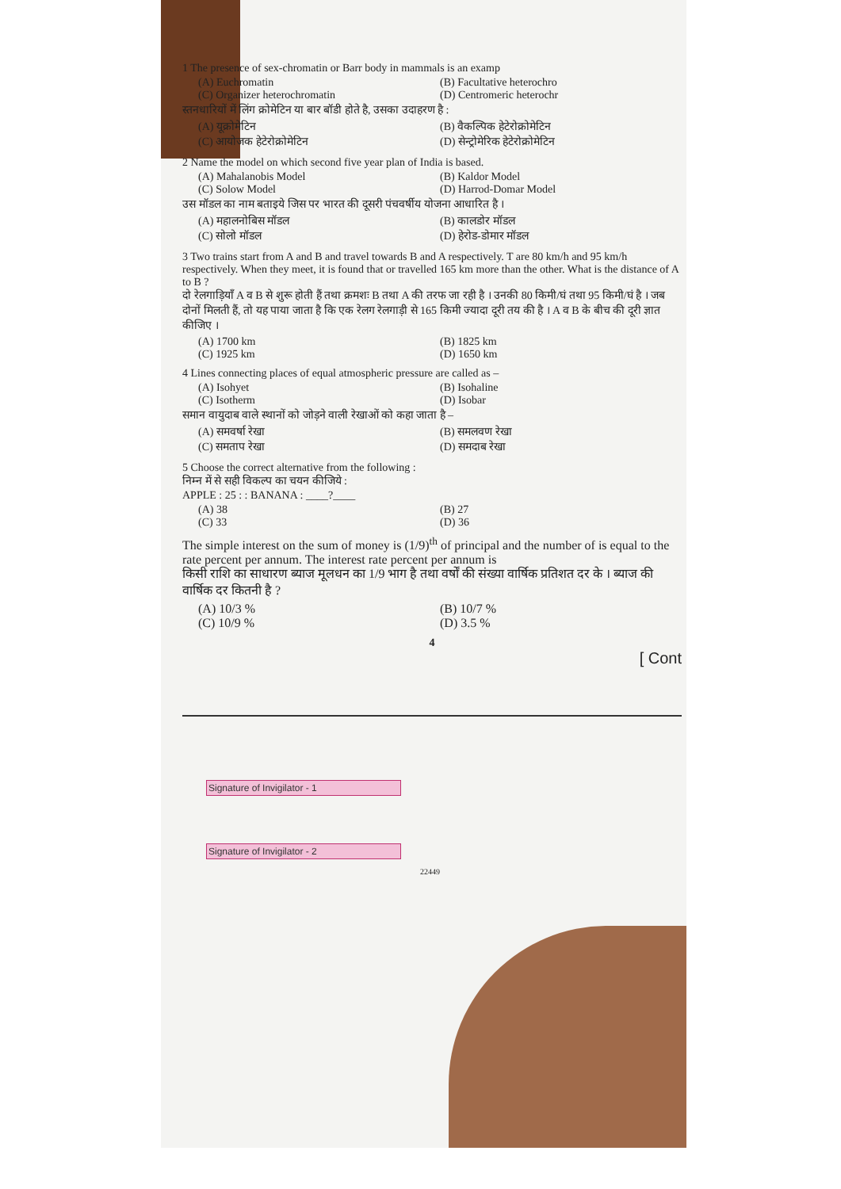1 The presence of sex-chromatin or Barr body in mammals is an examp
(A) Euchromatin (B) Facultative heterochro (C) Organizer heterochromatin (D) Centromeric heterochr
स्तनधारियों में लिंग क्रोमेटिन या बार बॉडी होते है, उसका उदाहरण है :
(A) यूक्रोमेटिन (B) वैकल्पिक हेटेरोक्रोमेटिन (C) आयोजक हेटेरोक्रोमेटिन (D) सेन्ट्रोमेरिक हेटेरोक्रोमेटिन
2 Name the model on which second five year plan of India is based.
(A) Mahalanobis Model (B) Kaldor Model (C) Solow Model (D) Harrod-Domar Model
उस मॉडल का नाम बताइये जिस पर भारत की दूसरी पंचवर्षीय योजना आधारित है ।
(A) महालनोबिस मॉडल (B) कालडोर मॉडल (C) सोलो मॉडल (D) हेरोड-डोमार मॉडल
3 Two trains start from A and B and travel towards B and A respectively. T are 80 km/h and 95 km/h respectively. When they meet, it is found that or travelled 165 km more than the other. What is the distance of A to B ?
दो रेलगाड़ियाँ A व B से शुरू होती हैं तथा क्रमशः B तथा A की तरफ जा रही है । उनकी 80 किमी/घं तथा 95 किमी/घं है । जब दोनों मिलती हैं, तो यह पाया जाता है कि एक रेलग रेलगाड़ी से 165 किमी ज्यादा दूरी तय की है । A व B के बीच की दूरी ज्ञात कीजिए ।
(A) 1700 km (B) 1825 km (C) 1925 km (D) 1650 km
4 Lines connecting places of equal atmospheric pressure are called as –
(A) Isohyet (B) Isohaline (C) Isotherm (D) Isobar
समान वायुदाब वाले स्थानों को जोड़ने वाली रेखाओं को कहा जाता है –
(A) समवर्षा रेखा (B) समलवण रेखा (C) समताप रेखा (D) समदाब रेखा
5 Choose the correct alternative from the following :
निम्न में से सही विकल्प का चयन कीजिये :
APPLE : 25 : : BANANA : ____?____
(A) 38 (B) 27 (C) 33 (D) 36
The simple interest on the sum of money is (1/9)<sup>th</sup> of principal and the number of is equal to the rate percent per annum. The interest rate percent per annum is
किसी राशि का साधारण ब्याज मूलधन का 1/9 भाग है तथा वर्षों की संख्या वार्षिक प्रतिशत दर के । ब्याज की वार्षिक दर कितनी है ?
(A) 10/3 % (B) 10/7 % (C) 10/9 % (D) 3.5 %
4
[ Cont
Signature of Invigilator - 1
Signature of Invigilator - 2
22449